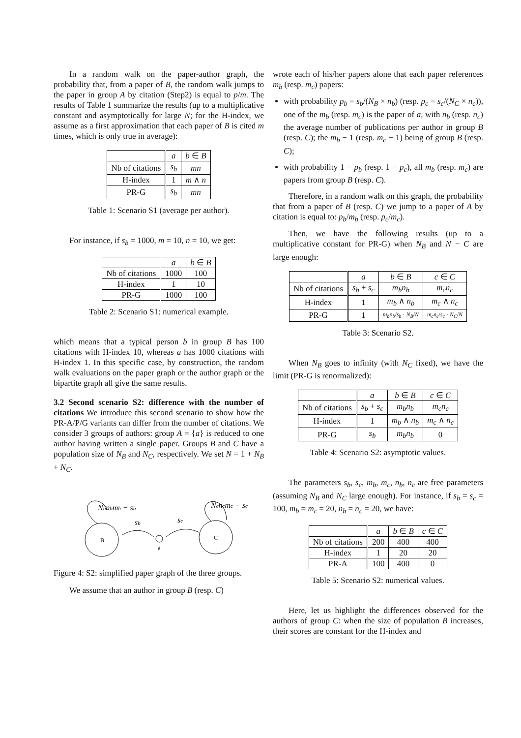In a random walk on the paper-author graph, the probability that, from a paper of B, the random walk jumps to the paper in group A by citation (Step2) is equal to p/m. The results of Table 1 summarize the results (up to a multiplicative constant and asymptotically for large N; for the H-index, we assume as a first approximation that each paper of B is cited m times, which is only true in average):
| | a | b ∈ B |
| --- | --- | --- |
| Nb of citations | s<sub>b</sub> | mn |
| H-index | 1 | m ∧ n |
| PR-G | s<sub>b</sub> | mn |
Table 1: Scenario S1 (average per author).
For instance, if s<sub>b</sub> = 1000, m = 10, n = 10, we get:
| | a | b ∈ B |
| --- | --- | --- |
| Nb of citations | 1000 | 100 |
| H-index | 1 | 10 |
| PR-G | 1000 | 100 |
Table 2: Scenario S1: numerical example.
which means that a typical person b in group B has 100 citations with H-index 10, whereas a has 1000 citations with H-index 1. In this specific case, by construction, the random walk evaluations on the paper graph or the author graph or the bipartite graph all give the same results.
3.2 Second scenario S2: difference with the number of citations We introduce this second scenario to show how the PR-A/P/G variants can differ from the number of citations. We consider 3 groups of authors: group A = {a} is reduced to one author having written a single paper. Groups B and C have a population size of N<sub>B</sub> and N<sub>C</sub>, respectively. We set N = 1 + N<sub>B</sub> + N<sub>C</sub>.
B
C
a
Nbnbmb − sb
Ncncmc − sc
sb
sc
Figure 4: S2: simplified paper graph of the three groups.
We assume that an author in group B (resp. C)
wrote each of his/her papers alone that each paper references m<sub>b</sub> (resp. m<sub>c</sub>) papers:
with probability p<sub>b</sub> = s<sub>b</sub>/(N<sub>B</sub> × n<sub>b</sub>) (resp. p<sub>c</sub> = s<sub>c</sub>/(N<sub>C</sub> × n<sub>c</sub>)), one of the m<sub>b</sub> (resp. m<sub>c</sub>) is the paper of a, with n<sub>b</sub> (resp. n<sub>c</sub>) the average number of publications per author in group B (resp. C); the m<sub>b</sub> − 1 (resp. m<sub>c</sub> − 1) being of group B (resp. C);
with probability 1 − p<sub>b</sub> (resp. 1 − p<sub>c</sub>), all m<sub>b</sub> (resp. m<sub>c</sub>) are papers from group B (resp. C).
Therefore, in a random walk on this graph, the probability that from a paper of B (resp. C) we jump to a paper of A by citation is equal to: p<sub>b</sub>/m<sub>b</sub> (resp. p<sub>c</sub>/m<sub>c</sub>).
Then, we have the following results (up to a multiplicative constant for PR-G) when N<sub>B</sub> and N − C are large enough:
| | a | b ∈ B | c ∈ C |
| --- | --- | --- | --- |
| Nb of citations | s<sub>b</sub> + s<sub>c</sub> | m<sub>b</sub>n<sub>b</sub> | m<sub>c</sub>n<sub>c</sub> |
| H-index | 1 | m<sub>b</sub> ∧ n<sub>b</sub> | m<sub>c</sub> ∧ n<sub>c</sub> |
| PR-G | 1 | m<sub>b</sub>n<sub>b</sub> / s<sub>b</sub> · N<sub>B</sub> / N | m<sub>c</sub>n<sub>c</sub> / s<sub>c</sub> · N<sub>C</sub> / N |
Table 3: Scenario S2.
When N<sub>B</sub> goes to infinity (with N<sub>C</sub> fixed), we have the limit (PR-G is renormalized):
| | a | b ∈ B | c ∈ C |
| --- | --- | --- | --- |
| Nb of citations | s<sub>b</sub> + s<sub>c</sub> | m<sub>b</sub>n<sub>b</sub> | m<sub>c</sub>n<sub>c</sub> |
| H-index | 1 | m<sub>b</sub> ∧ n<sub>b</sub> | m<sub>c</sub> ∧ n<sub>c</sub> |
| PR-G | s<sub>b</sub> | m<sub>b</sub>n<sub>b</sub> | 0 |
Table 4: Scenario S2: asymptotic values.
The parameters s<sub>b</sub>, s<sub>c</sub>, m<sub>b</sub>, m<sub>c</sub>, n<sub>b</sub>, n<sub>c</sub> are free parameters (assuming N<sub>B</sub> and N<sub>C</sub> large enough). For instance, if s<sub>b</sub> = s<sub>c</sub> = 100, m<sub>b</sub> = m<sub>c</sub> = 20, n<sub>b</sub> = n<sub>c</sub> = 20, we have:
| | a | b ∈ B | c ∈ C |
| --- | --- | --- | --- |
| Nb of citations | 200 | 400 | 400 |
| H-index | 1 | 20 | 20 |
| PR-A | 100 | 400 | 0 |
Table 5: Scenario S2: numerical values.
Here, let us highlight the differences observed for the authors of group C: when the size of population B increases, their scores are constant for the H-index and